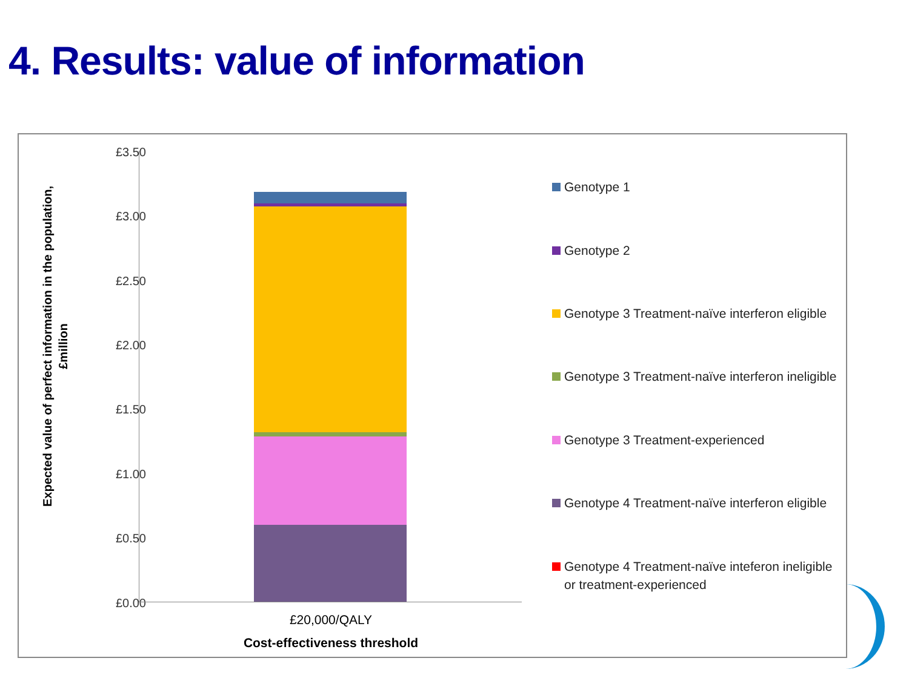4. Results: value of information
Expected value of perfect information in the population,
£million
£3.50
£3.00
£2.50
£2.00
£1.50
£1.00
£0.50
£0.00
£20,000/QALY
Cost-effectiveness threshold
Genotype 1
Genotype 2
Genotype 3 Treatment-naïve interferon eligible
Genotype 3 Treatment-naïve interferon ineligible
Genotype 3 Treatment-experienced
Genotype 4 Treatment-naïve interferon eligible
Genotype 4 Treatment-naïve inteferon ineligible or treatment-experienced